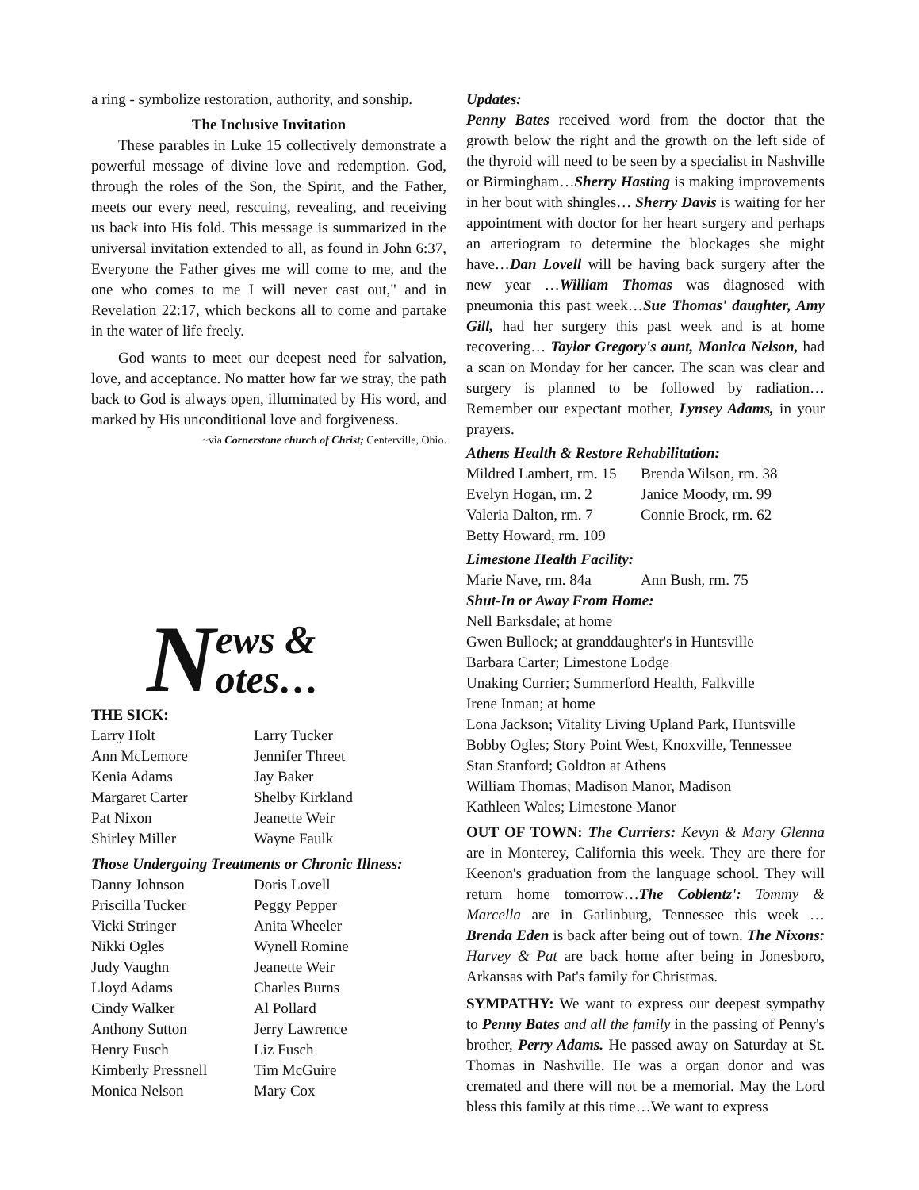a ring - symbolize restoration, authority, and sonship.
The Inclusive Invitation
These parables in Luke 15 collectively demonstrate a powerful message of divine love and redemption. God, through the roles of the Son, the Spirit, and the Father, meets our every need, rescuing, revealing, and receiving us back into His fold. This message is summarized in the universal invitation extended to all, as found in John 6:37, Everyone the Father gives me will come to me, and the one who comes to me I will never cast out," and in Revelation 22:17, which beckons all to come and partake in the water of life freely.
God wants to meet our deepest need for salvation, love, and acceptance. No matter how far we stray, the path back to God is always open, illuminated by His word, and marked by His unconditional love and forgiveness.
~via Cornerstone church of Christ; Centerville, Ohio.
News &
otes…
THE SICK:
Larry Holt Larry Tucker Ann McLemore Jennifer Threet Kenia Adams Jay Baker Margaret Carter Shelby Kirkland Pat Nixon Jeanette Weir Shirley Miller Wayne Faulk
Those Undergoing Treatments or Chronic Illness:
Danny Johnson Doris Lovell Priscilla Tucker Peggy Pepper Vicki Stringer Anita Wheeler Nikki Ogles Wynell Romine Judy Vaughn Jeanette Weir Lloyd Adams Charles Burns Cindy Walker Al Pollard Anthony Sutton Jerry Lawrence Henry Fusch Liz Fusch Kimberly Pressnell Tim McGuire Monica Nelson Mary Cox
Updates:
Penny Bates received word from the doctor that the growth below the right and the growth on the left side of the thyroid will need to be seen by a specialist in Nashville or Birmingham…Sherry Hasting is making improvements in her bout with shingles… Sherry Davis is waiting for her appointment with doctor for her heart surgery and perhaps an arteriogram to determine the blockages she might have…Dan Lovell will be having back surgery after the new year …William Thomas was diagnosed with pneumonia this past week…Sue Thomas' daughter, Amy Gill, had her surgery this past week and is at home recovering… Taylor Gregory's aunt, Monica Nelson, had a scan on Monday for her cancer. The scan was clear and surgery is planned to be followed by radiation… Remember our expectant mother, Lynsey Adams, in your prayers.
Athens Health & Restore Rehabilitation:
Mildred Lambert, rm. 15 Brenda Wilson, rm. 38 Evelyn Hogan, rm. 2 Janice Moody, rm. 99 Valeria Dalton, rm. 7 Connie Brock, rm. 62 Betty Howard, rm. 109
Limestone Health Facility:
Marie Nave, rm. 84a Ann Bush, rm. 75
Shut-In or Away From Home:
Nell Barksdale; at home
Gwen Bullock; at granddaughter's in Huntsville
Barbara Carter; Limestone Lodge
Unaking Currier; Summerford Health, Falkville
Irene Inman; at home
Lona Jackson; Vitality Living Upland Park, Huntsville
Bobby Ogles; Story Point West, Knoxville, Tennessee
Stan Stanford; Goldton at Athens
William Thomas; Madison Manor, Madison
Kathleen Wales; Limestone Manor
OUT OF TOWN: The Curriers: Kevyn & Mary Glenna are in Monterey, California this week. They are there for Keenon's graduation from the language school. They will return home tomorrow…The Coblentz': Tommy & Marcella are in Gatlinburg, Tennessee this week … Brenda Eden is back after being out of town. The Nixons: Harvey & Pat are back home after being in Jonesboro, Arkansas with Pat's family for Christmas.
SYMPATHY: We want to express our deepest sympathy to Penny Bates and all the family in the passing of Penny's brother, Perry Adams. He passed away on Saturday at St. Thomas in Nashville. He was a organ donor and was cremated and there will not be a memorial. May the Lord bless this family at this time…We want to express